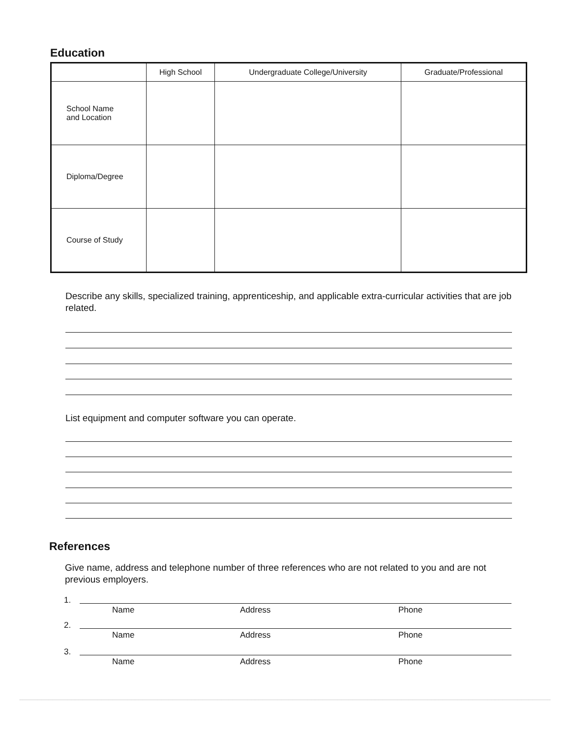Education
| | High School | Undergraduate College/University | Graduate/Professional |
| --- | --- | --- | --- |
| School Name and Location | | | |
| Diploma/Degree | | | |
| Course of Study | | | |
Describe any skills, specialized training, apprenticeship, and applicable extra-curricular activities that are job related.
List equipment and computer software you can operate.
References
Give name, address and telephone number of three references who are not related to you and are not previous employers.
1.
Name Address Phone
2.
Name Address Phone
3.
Name Address Phone